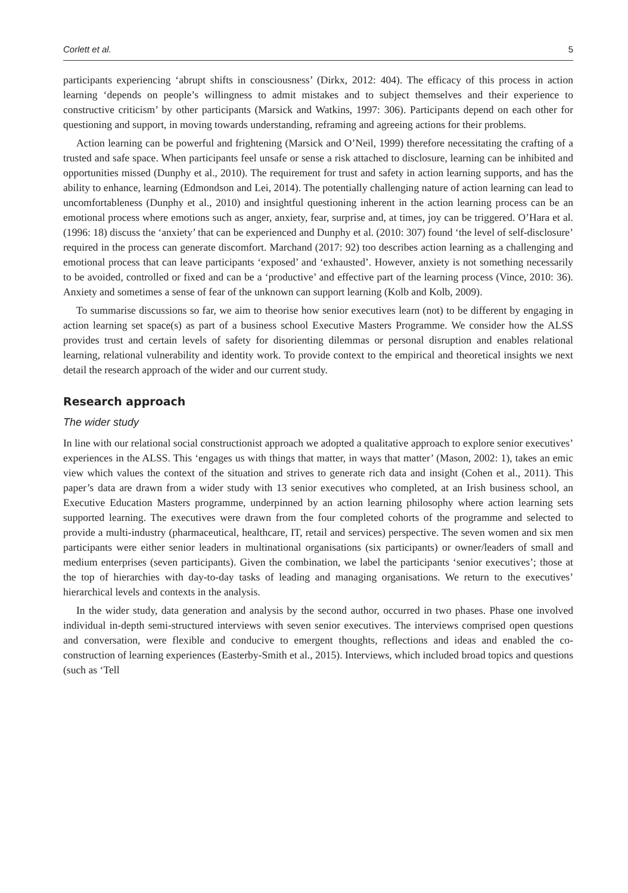Corlett et al. 5
participants experiencing ‘abrupt shifts in consciousness’ (Dirkx, 2012: 404). The efficacy of this process in action learning ‘depends on people’s willingness to admit mistakes and to subject themselves and their experience to constructive criticism’ by other participants (Marsick and Watkins, 1997: 306). Participants depend on each other for questioning and support, in moving towards understanding, reframing and agreeing actions for their problems.
Action learning can be powerful and frightening (Marsick and O’Neil, 1999) therefore necessitating the crafting of a trusted and safe space. When participants feel unsafe or sense a risk attached to disclosure, learning can be inhibited and opportunities missed (Dunphy et al., 2010). The requirement for trust and safety in action learning supports, and has the ability to enhance, learning (Edmondson and Lei, 2014). The potentially challenging nature of action learning can lead to uncomfortableness (Dunphy et al., 2010) and insightful questioning inherent in the action learning process can be an emotional process where emotions such as anger, anxiety, fear, surprise and, at times, joy can be triggered. O’Hara et al. (1996: 18) discuss the ‘anxiety’ that can be experienced and Dunphy et al. (2010: 307) found ‘the level of self-disclosure’ required in the process can generate discomfort. Marchand (2017: 92) too describes action learning as a challenging and emotional process that can leave participants ‘exposed’ and ‘exhausted’. However, anxiety is not something necessarily to be avoided, controlled or fixed and can be a ‘productive’ and effective part of the learning process (Vince, 2010: 36). Anxiety and sometimes a sense of fear of the unknown can support learning (Kolb and Kolb, 2009).
To summarise discussions so far, we aim to theorise how senior executives learn (not) to be different by engaging in action learning set space(s) as part of a business school Executive Masters Programme. We consider how the ALSS provides trust and certain levels of safety for disorienting dilemmas or personal disruption and enables relational learning, relational vulnerability and identity work. To provide context to the empirical and theoretical insights we next detail the research approach of the wider and our current study.
Research approach
The wider study
In line with our relational social constructionist approach we adopted a qualitative approach to explore senior executives’ experiences in the ALSS. This ‘engages us with things that matter, in ways that matter’ (Mason, 2002: 1), takes an emic view which values the context of the situation and strives to generate rich data and insight (Cohen et al., 2011). This paper’s data are drawn from a wider study with 13 senior executives who completed, at an Irish business school, an Executive Education Masters programme, underpinned by an action learning philosophy where action learning sets supported learning. The executives were drawn from the four completed cohorts of the programme and selected to provide a multi-industry (pharmaceutical, healthcare, IT, retail and services) perspective. The seven women and six men participants were either senior leaders in multinational organisations (six participants) or owner/leaders of small and medium enterprises (seven participants). Given the combination, we label the participants ‘senior executives’; those at the top of hierarchies with day-to-day tasks of leading and managing organisations. We return to the executives’ hierarchical levels and contexts in the analysis.
In the wider study, data generation and analysis by the second author, occurred in two phases. Phase one involved individual in-depth semi-structured interviews with seven senior executives. The interviews comprised open questions and conversation, were flexible and conducive to emergent thoughts, reflections and ideas and enabled the co-construction of learning experiences (Easterby-Smith et al., 2015). Interviews, which included broad topics and questions (such as ‘Tell